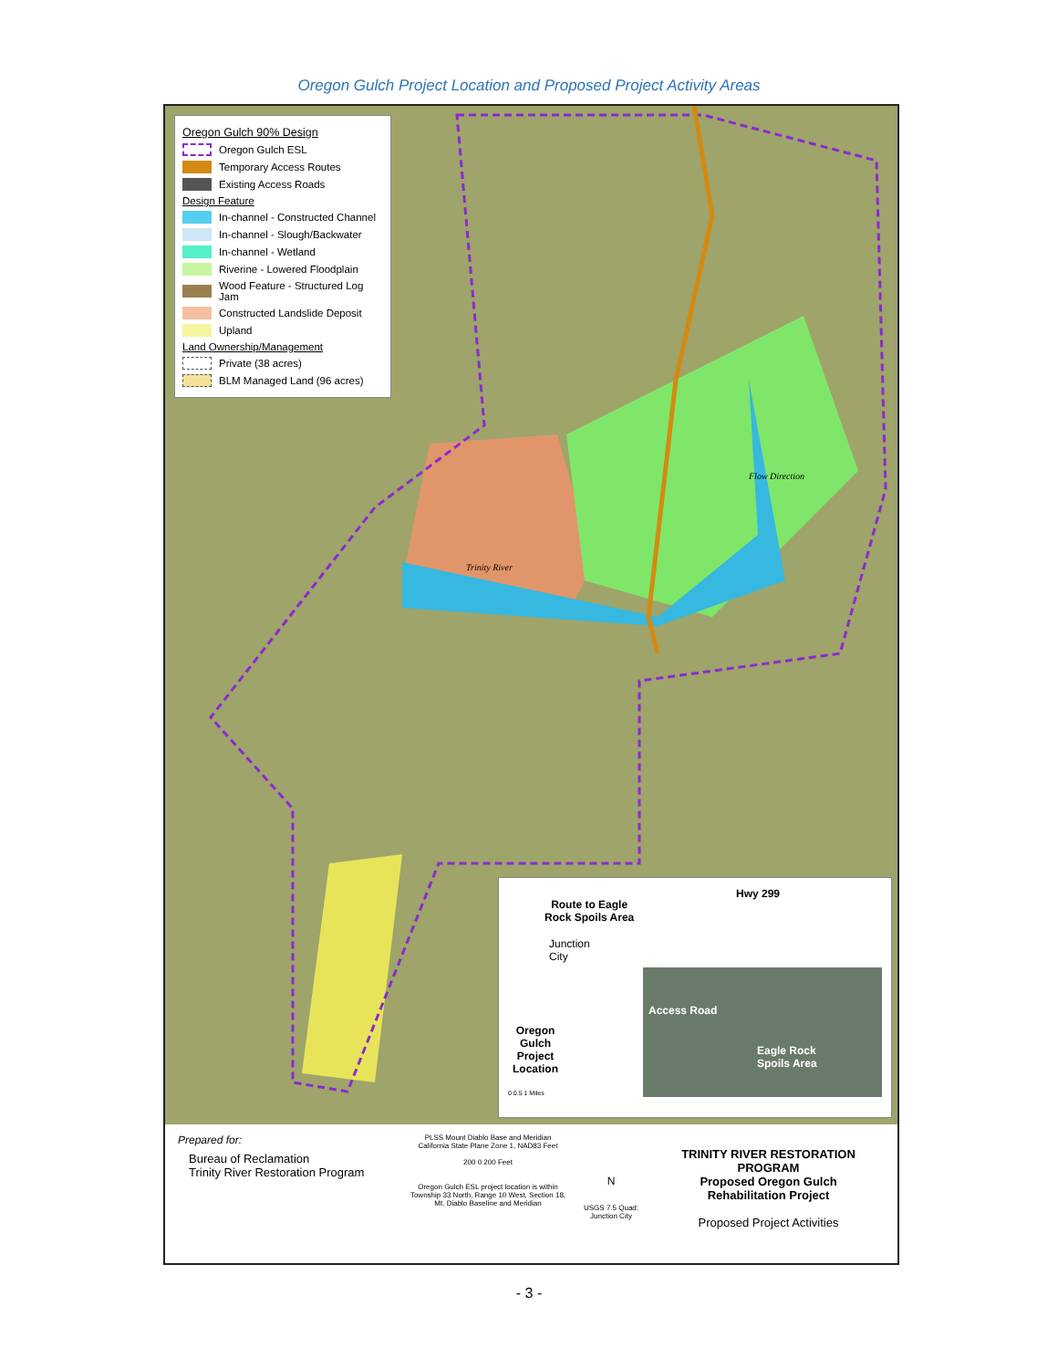Oregon Gulch Project Location and Proposed Project Activity Areas
Oregon Gulch 90% Design
Oregon Gulch ESL
Temporary Access Routes
Existing Access Roads
Design Feature
In-channel - Constructed Channel
In-channel - Slough/Backwater
In-channel - Wetland
Riverine - Lowered Floodplain
Wood Feature - Structured Log Jam
Constructed Landslide Deposit
Upland
Land Ownership/Management
Private (38 acres)
BLM Managed Land (96 acres)
Trinity River
Flow Direction
Route to Eagle
Rock Spoils Area
Hwy 299
Junction
City
Oregon
Gulch
Project
Location
Access Road
Eagle Rock
Spoils Area
0 0.5 1 Miles
Prepared for:
Bureau of Reclamation
Trinity River Restoration Program
PLSS Mount Diablo Base and Meridian
California State Plane Zone 1, NAD83 Feet
200 0 200 Feet
Oregon Gulch ESL project location is within Township 33 North, Range 10 West, Section 18, Mt. Diablo Baseline and Meridian
N
USGS 7.5 Quad: Junction City
TRINITY RIVER RESTORATION PROGRAM
Proposed Oregon Gulch
Rehabilitation Project
Proposed Project Activities
- 3 -